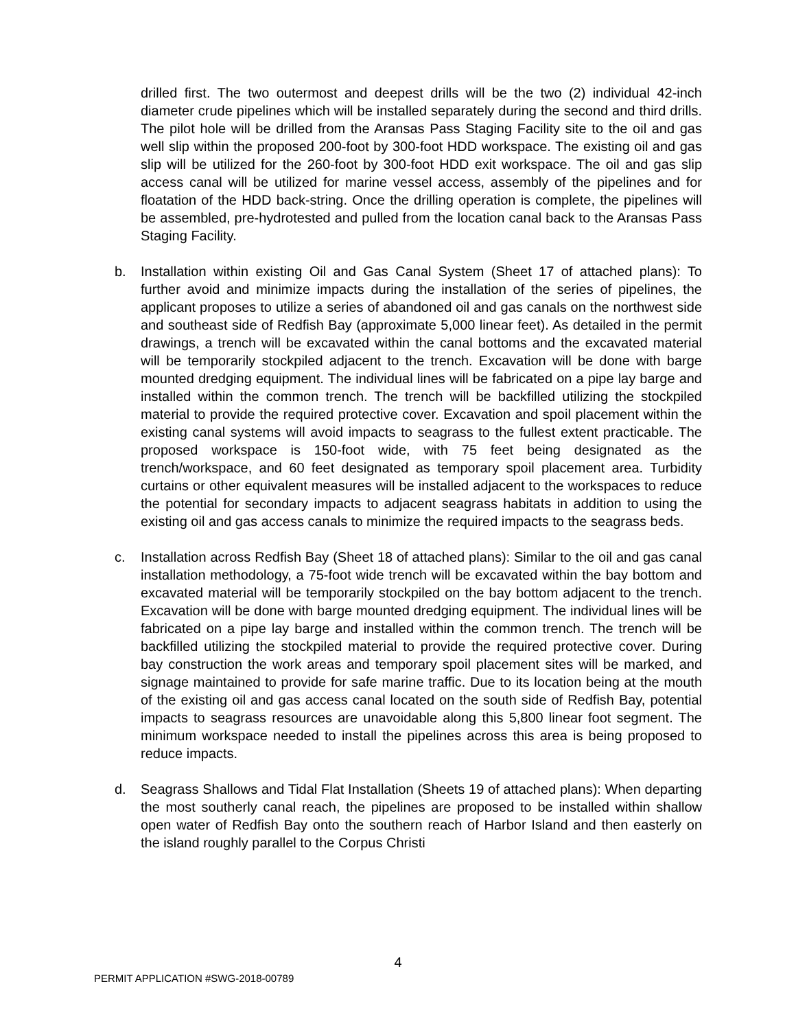drilled first. The two outermost and deepest drills will be the two (2) individual 42-inch diameter crude pipelines which will be installed separately during the second and third drills. The pilot hole will be drilled from the Aransas Pass Staging Facility site to the oil and gas well slip within the proposed 200-foot by 300-foot HDD workspace. The existing oil and gas slip will be utilized for the 260-foot by 300-foot HDD exit workspace. The oil and gas slip access canal will be utilized for marine vessel access, assembly of the pipelines and for floatation of the HDD back-string. Once the drilling operation is complete, the pipelines will be assembled, pre-hydrotested and pulled from the location canal back to the Aransas Pass Staging Facility.
b. Installation within existing Oil and Gas Canal System (Sheet 17 of attached plans): To further avoid and minimize impacts during the installation of the series of pipelines, the applicant proposes to utilize a series of abandoned oil and gas canals on the northwest side and southeast side of Redfish Bay (approximate 5,000 linear feet). As detailed in the permit drawings, a trench will be excavated within the canal bottoms and the excavated material will be temporarily stockpiled adjacent to the trench. Excavation will be done with barge mounted dredging equipment. The individual lines will be fabricated on a pipe lay barge and installed within the common trench. The trench will be backfilled utilizing the stockpiled material to provide the required protective cover. Excavation and spoil placement within the existing canal systems will avoid impacts to seagrass to the fullest extent practicable. The proposed workspace is 150-foot wide, with 75 feet being designated as the trench/workspace, and 60 feet designated as temporary spoil placement area. Turbidity curtains or other equivalent measures will be installed adjacent to the workspaces to reduce the potential for secondary impacts to adjacent seagrass habitats in addition to using the existing oil and gas access canals to minimize the required impacts to the seagrass beds.
c. Installation across Redfish Bay (Sheet 18 of attached plans): Similar to the oil and gas canal installation methodology, a 75-foot wide trench will be excavated within the bay bottom and excavated material will be temporarily stockpiled on the bay bottom adjacent to the trench. Excavation will be done with barge mounted dredging equipment. The individual lines will be fabricated on a pipe lay barge and installed within the common trench. The trench will be backfilled utilizing the stockpiled material to provide the required protective cover. During bay construction the work areas and temporary spoil placement sites will be marked, and signage maintained to provide for safe marine traffic. Due to its location being at the mouth of the existing oil and gas access canal located on the south side of Redfish Bay, potential impacts to seagrass resources are unavoidable along this 5,800 linear foot segment. The minimum workspace needed to install the pipelines across this area is being proposed to reduce impacts.
d. Seagrass Shallows and Tidal Flat Installation (Sheets 19 of attached plans): When departing the most southerly canal reach, the pipelines are proposed to be installed within shallow open water of Redfish Bay onto the southern reach of Harbor Island and then easterly on the island roughly parallel to the Corpus Christi
4
PERMIT APPLICATION #SWG-2018-00789